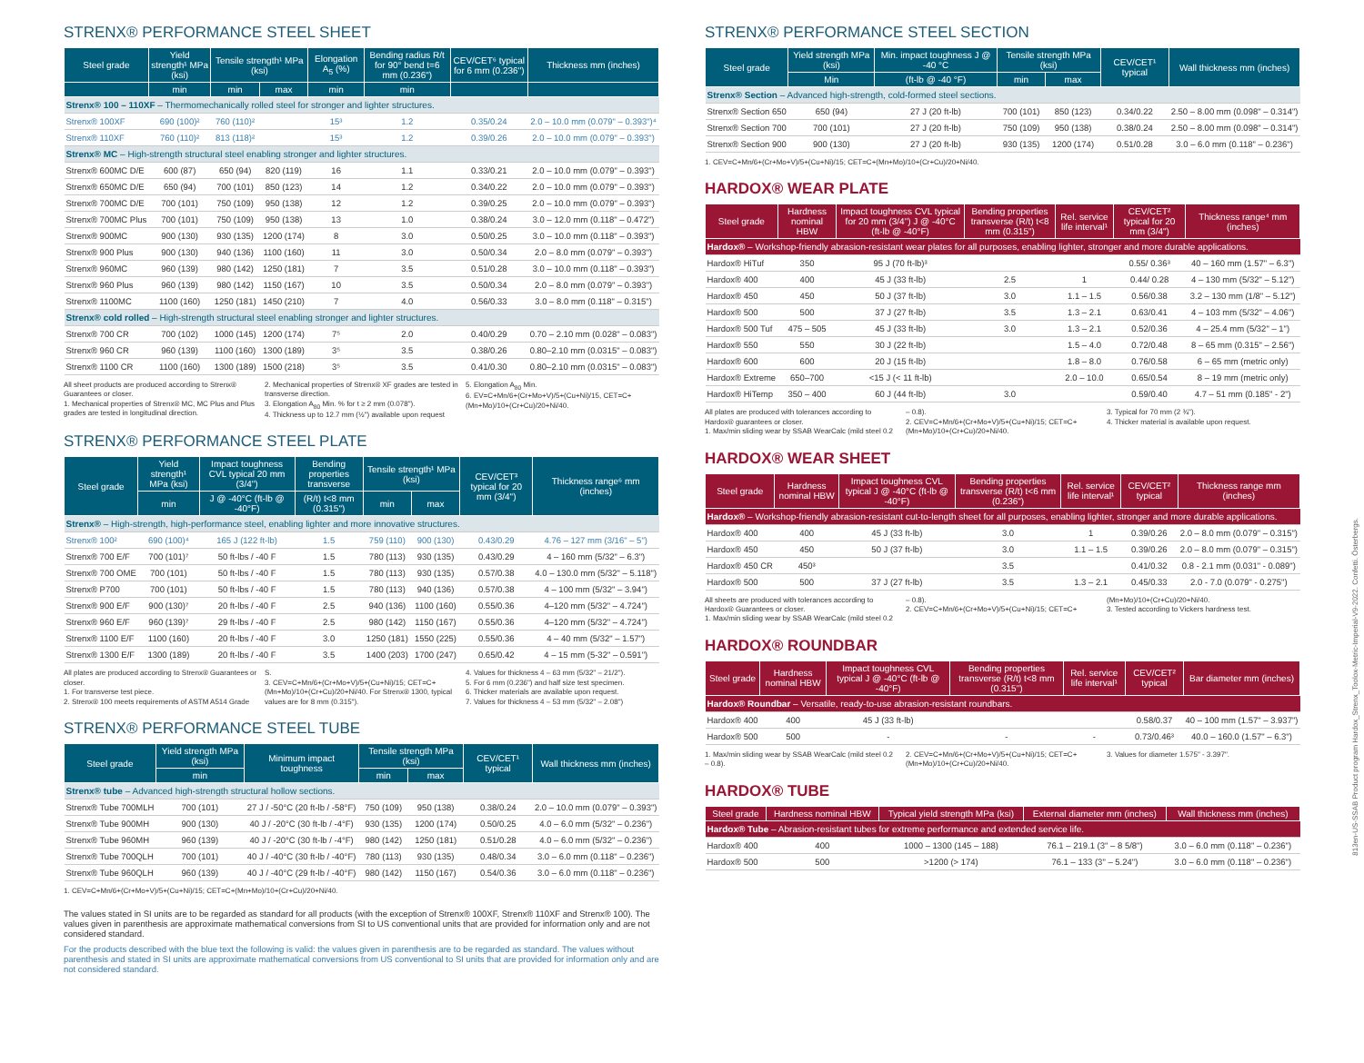STRENX® PERFORMANCE STEEL SHEET
| Steel grade | Yield strength¹ MPa (ksi) | Tensile strength¹ MPa (ksi) | | Elongation A<sub>5</sub> (%) | Bending radius R/t for 90° bend t=6 mm (0.236") | CEV/CET⁶ typical for 6 mm (0.236") | Thickness mm (inches) |
| --- | --- | --- | --- | --- | --- | --- | --- |
| | min | min | max | min | min | | |
| Strenx® 100 – 110XF – Thermomechanically rolled steel for stronger and lighter structures. | | | | | | | |
| Strenx® 100XF | 690 (100)² | 760 (110)² | | 15³ | 1.2 | 0.35/0.24 | 2.0 – 10.0 mm (0.079" – 0.393")⁴ |
| Strenx® 110XF | 760 (110)² | 813 (118)² | | 15³ | 1.2 | 0.39/0.26 | 2.0 – 10.0 mm (0.079" – 0.393") |
| Strenx® MC – High-strength structural steel enabling stronger and lighter structures. | | | | | | | |
| Strenx® 600MC D/E | 600 (87) | 650 (94) | 820 (119) | 16 | 1.1 | 0.33/0.21 | 2.0 – 10.0 mm (0.079" – 0.393") |
| Strenx® 650MC D/E | 650 (94) | 700 (101) | 850 (123) | 14 | 1.2 | 0.34/0.22 | 2.0 – 10.0 mm (0.079" – 0.393") |
| Strenx® 700MC D/E | 700 (101) | 750 (109) | 950 (138) | 12 | 1.2 | 0.39/0.25 | 2.0 – 10.0 mm (0.079" – 0.393") |
| Strenx® 700MC Plus | 700 (101) | 750 (109) | 950 (138) | 13 | 1.0 | 0.38/0.24 | 3.0 – 12.0 mm (0.118" – 0.472") |
| Strenx® 900MC | 900 (130) | 930 (135) | 1200 (174) | 8 | 3.0 | 0.50/0.25 | 3.0 – 10.0 mm (0.118" – 0.393") |
| Strenx® 900 Plus | 900 (130) | 940 (136) | 1100 (160) | 11 | 3.0 | 0.50/0.34 | 2.0 – 8.0 mm (0.079" – 0.393") |
| Strenx® 960MC | 960 (139) | 980 (142) | 1250 (181) | 7 | 3.5 | 0.51/0.28 | 3.0 – 10.0 mm (0.118" – 0.393") |
| Strenx® 960 Plus | 960 (139) | 980 (142) | 1150 (167) | 10 | 3.5 | 0.50/0.34 | 2.0 – 8.0 mm (0.079" – 0.393") |
| Strenx® 1100MC | 1100 (160) | 1250 (181) | 1450 (210) | 7 | 4.0 | 0.56/0.33 | 3.0 – 8.0 mm (0.118" – 0.315") |
| Strenx® cold rolled – High-strength structural steel enabling stronger and lighter structures. | | | | | | | |
| Strenx® 700 CR | 700 (102) | 1000 (145) | 1200 (174) | 7⁵ | 2.0 | 0.40/0.29 | 0.70 – 2.10 mm (0.028" – 0.083") |
| Strenx® 960 CR | 960 (139) | 1100 (160) | 1300 (189) | 3⁵ | 3.5 | 0.38/0.26 | 0.80–2.10 mm (0.0315" – 0.083") |
| Strenx® 1100 CR | 1100 (160) | 1300 (189) | 1500 (218) | 3⁵ | 3.5 | 0.41/0.30 | 0.80–2.10 mm (0.0315" – 0.083") |
All sheet products are produced according to Strenx® Guarantees or closer.
1. Mechanical properties of Strenx® MC, MC Plus and Plus grades are tested in longitudinal direction.
2. Mechanical properties of Strenx® XF grades are tested in transverse direction.
3. Elongation A<sub>80</sub> Min. % for t ≥ 2 mm (0.078").
4. Thickness up to 12.7 mm (½") available upon request
5. Elongation A<sub>80</sub> Min.
6. EV=C+Mn/6+(Cr+Mo+V)/5+(Cu+Ni)/15, CET=C+(Mn+Mo)/10+(Cr+Cu)/20+Ni/40.
STRENX® PERFORMANCE STEEL PLATE
| Steel grade | Yield strength¹ MPa (ksi) | Impact toughness CVL typical 20 mm (3/4") | Bending properties transverse | Tensile strength¹ MPa (ksi) | | CEV/CET³ typical for 20 mm (3/4") | Thickness range⁶ mm (inches) |
| --- | --- | --- | --- | --- | --- | --- | --- |
| | min | J @ -40°C (ft-lb @ -40°F) | (R/t) t<8 mm (0.315") | min | max | | |
| Strenx® – High-strength, high-performance steel, enabling lighter and more innovative structures. | | | | | | | |
| Strenx® 100² | 690 (100)⁴ | 165 J (122 ft-lb) | 1.5 | 759 (110) | 900 (130) | 0.43/0.29 | 4.76 – 127 mm (3/16" – 5") |
| Strenx® 700 E/F | 700 (101)⁷ | 50 ft-lbs / -40 F | 1.5 | 780 (113) | 930 (135) | 0.43/0.29 | 4 – 160 mm (5/32" – 6.3") |
| Strenx® 700 OME | 700 (101) | 50 ft-lbs / -40 F | 1.5 | 780 (113) | 930 (135) | 0.57/0.38 | 4.0 – 130.0 mm (5/32" – 5.118") |
| Strenx® P700 | 700 (101) | 50 ft-lbs / -40 F | 1.5 | 780 (113) | 940 (136) | 0.57/0.38 | 4 – 100 mm (5/32" – 3.94") |
| Strenx® 900 E/F | 900 (130)⁷ | 20 ft-lbs / -40 F | 2.5 | 940 (136) | 1100 (160) | 0.55/0.36 | 4–120 mm (5/32" – 4.724") |
| Strenx® 960 E/F | 960 (139)⁷ | 29 ft-lbs / -40 F | 2.5 | 980 (142) | 1150 (167) | 0.55/0.36 | 4–120 mm (5/32" – 4.724") |
| Strenx® 1100 E/F | 1100 (160) | 20 ft-lbs / -40 F | 3.0 | 1250 (181) | 1550 (225) | 0.55/0.36 | 4 – 40 mm (5/32" – 1.57") |
| Strenx® 1300 E/F | 1300 (189) | 20 ft-lbs / -40 F | 3.5 | 1400 (203) | 1700 (247) | 0.65/0.42 | 4 – 15 mm (5-32" – 0.591") |
All plates are produced according to Strenx® Guarantees or closer.
1. For transverse test piece.
2. Strenx® 100 meets requirements of ASTM A514 Grade S.
3. CEV=C+Mn/6+(Cr+Mo+V)/5+(Cu+Ni)/15; CET=C+(Mn+Mo)/10+(Cr+Cu)/20+Ni/40. For Strenx® 1300, typical values are for 8 mm (0.315").
4. Values for thickness 4 – 63 mm (5/32" – 21/2").
5. For 6 mm (0.236") and half size test specimen.
6. Thicker materials are available upon request.
7. Values for thickness 4 – 53 mm (5/32" – 2.08")
STRENX® PERFORMANCE STEEL TUBE
| Steel grade | Yield strength MPa (ksi) | Minimum impact toughness | Tensile strength MPa (ksi) | | CEV/CET¹ typical | Wall thickness mm (inches) |
| --- | --- | --- | --- | --- | --- | --- |
| | min | | min | max | | |
| Strenx® tube – Advanced high-strength structural hollow sections. | | | | | | |
| Strenx® Tube 700MLH | 700 (101) | 27 J / -50°C (20 ft-lb / -58°F) | 750 (109) | 950 (138) | 0.38/0.24 | 2.0 – 10.0 mm (0.079" – 0.393") |
| Strenx® Tube 900MH | 900 (130) | 40 J / -20°C (30 ft-lb / -4°F) | 930 (135) | 1200 (174) | 0.50/0.25 | 4.0 – 6.0 mm (5/32" – 0.236") |
| Strenx® Tube 960MH | 960 (139) | 40 J / -20°C (30 ft-lb / -4°F) | 980 (142) | 1250 (181) | 0.51/0.28 | 4.0 – 6.0 mm (5/32" – 0.236") |
| Strenx® Tube 700QLH | 700 (101) | 40 J / -40°C (30 ft-lb / -40°F) | 780 (113) | 930 (135) | 0.48/0.34 | 3.0 – 6.0 mm (0.118" – 0.236") |
| Strenx® Tube 960QLH | 960 (139) | 40 J / -40°C (29 ft-lb / -40°F) | 980 (142) | 1150 (167) | 0.54/0.36 | 3.0 – 6.0 mm (0.118" – 0.236") |
1. CEV=C+Mn/6+(Cr+Mo+V)/5+(Cu+Ni)/15; CET=C+(Mn+Mo)/10+(Cr+Cu)/20+Ni/40.
The values stated in SI units are to be regarded as standard for all products (with the exception of Strenx® 100XF, Strenx® 110XF and Strenx® 100). The values given in parenthesis are approximate mathematical conversions from SI to US conventional units that are provided for information only and are not considered standard.
For the products described with the blue text the following is valid: the values given in parenthesis are to be regarded as standard. The values without parenthesis and stated in SI units are approximate mathematical conversions from US conventional to SI units that are provided for information only and are not considered standard.
STRENX® PERFORMANCE STEEL SECTION
| Steel grade | Yield strength MPa (ksi) | Min. impact toughness J @ -40 °C | Tensile strength MPa (ksi) | | CEV/CET¹ typical | Wall thickness mm (inches) |
| --- | --- | --- | --- | --- | --- | --- |
| | Min | (ft-lb @ -40 °F) | min | max | | |
| Strenx® Section – Advanced high-strength, cold-formed steel sections. | | | | | | |
| Strenx® Section 650 | 650 (94) | 27 J (20 ft-lb) | 700 (101) | 850 (123) | 0.34/0.22 | 2.50 – 8.00 mm (0.098" – 0.314") |
| Strenx® Section 700 | 700 (101) | 27 J (20 ft-lb) | 750 (109) | 950 (138) | 0.38/0.24 | 2.50 – 8.00 mm (0.098" – 0.314") |
| Strenx® Section 900 | 900 (130) | 27 J (20 ft-lb) | 930 (135) | 1200 (174) | 0.51/0.28 | 3.0 – 6.0 mm (0.118" – 0.236") |
1. CEV=C+Mn/6+(Cr+Mo+V)/5+(Cu+Ni)/15; CET=C+(Mn+Mo)/10+(Cr+Cu)/20+Ni/40.
HARDOX® WEAR PLATE
| Steel grade | Hardness nominal HBW | Impact toughness CVL typical for 20 mm (3/4") J @ -40°C (ft-lb @ -40°F) | Bending properties transverse (R/t) t<8 mm (0.315") | Rel. service life interval¹ | CEV/CET² typical for 20 mm (3/4") | Thickness range⁴ mm (inches) |
| --- | --- | --- | --- | --- | --- | --- |
| Hardox® – Workshop-friendly abrasion-resistant wear plates for all purposes, enabling lighter, stronger and more durable applications. | | | | | | |
| Hardox® HiTuf | 350 | 95 J (70 ft-lb)³ | | | 0.55/ 0.36³ | 40 – 160 mm (1.57" – 6.3") |
| Hardox® 400 | 400 | 45 J (33 ft-lb) | 2.5 | 1 | 0.44/ 0.28 | 4 – 130 mm (5/32" – 5.12") |
| Hardox® 450 | 450 | 50 J (37 ft-lb) | 3.0 | 1.1 – 1.5 | 0.56/0.38 | 3.2 – 130 mm (1/8" – 5.12") |
| Hardox® 500 | 500 | 37 J (27 ft-lb) | 3.5 | 1.3 – 2.1 | 0.63/0.41 | 4 – 103 mm (5/32" – 4.06") |
| Hardox® 500 Tuf | 475 – 505 | 45 J (33 ft-lb) | 3.0 | 1.3 – 2.1 | 0.52/0.36 | 4 – 25.4 mm (5/32" – 1") |
| Hardox® 550 | 550 | 30 J (22 ft-lb) | | 1.5 – 4.0 | 0.72/0.48 | 8 – 65 mm (0.315" – 2.56") |
| Hardox® 600 | 600 | 20 J (15 ft-lb) | | 1.8 – 8.0 | 0.76/0.58 | 6 – 65 mm (metric only) |
| Hardox® Extreme | 650–700 | <15 J (< 11 ft-lb) | | 2.0 – 10.0 | 0.65/0.54 | 8 – 19 mm (metric only) |
| Hardox® HiTemp | 350 – 400 | 60 J (44 ft-lb) | 3.0 | | 0.59/0.40 | 4.7 – 51 mm (0.185" - 2") |
All plates are produced with tolerances according to Hardox® guarantees or closer.
1. Max/min sliding wear by SSAB WearCalc (mild steel 0.2 – 0.8).
2. CEV=C+Mn/6+(Cr+Mo+V)/5+(Cu+Ni)/15; CET=C+(Mn+Mo)/10+(Cr+Cu)/20+Ni/40.
3. Typical for 70 mm (2 ¾").
4. Thicker material is available upon request.
HARDOX® WEAR SHEET
| Steel grade | Hardness nominal HBW | Impact toughness CVL typical J @ -40°C (ft-lb @ -40°F) | Bending properties transverse (R/t) t<6 mm (0.236") | Rel. service life interval¹ | CEV/CET² typical | Thickness range mm (inches) |
| --- | --- | --- | --- | --- | --- | --- |
| Hardox® – Workshop-friendly abrasion-resistant cut-to-length sheet for all purposes, enabling lighter, stronger and more durable applications. | | | | | | |
| Hardox® 400 | 400 | 45 J (33 ft-lb) | 3.0 | 1 | 0.39/0.26 | 2.0 – 8.0 mm (0.079" – 0.315") |
| Hardox® 450 | 450 | 50 J (37 ft-lb) | 3.0 | 1.1 – 1.5 | 0.39/0.26 | 2.0 – 8.0 mm (0.079" – 0.315") |
| Hardox® 450 CR | 450³ | | 3.5 | | 0.41/0.32 | 0.8 - 2.1 mm (0.031" - 0.089") |
| Hardox® 500 | 500 | 37 J (27 ft-lb) | 3.5 | 1.3 – 2.1 | 0.45/0.33 | 2.0 - 7.0 (0.079" - 0.275") |
All sheets are produced with tolerances according to Hardox® Guarantees or closer.
1. Max/min sliding wear by SSAB WearCalc (mild steel 0.2 – 0.8).
2. CEV=C+Mn/6+(Cr+Mo+V)/5+(Cu+Ni)/15; CET=C+(Mn+Mo)/10+(Cr+Cu)/20+Ni/40.
3. Tested according to Vickers hardness test.
HARDOX® ROUNDBAR
| Steel grade | Hardness nominal HBW | Impact toughness CVL typical J @ -40°C (ft-lb @ -40°F) | Bending properties transverse (R/t) t<8 mm (0.315") | Rel. service life interval¹ | CEV/CET² typical | Bar diameter mm (inches) |
| --- | --- | --- | --- | --- | --- | --- |
| Hardox® Roundbar – Versatile, ready-to-use abrasion-resistant roundbars. | | | | | | |
| Hardox® 400 | 400 | 45 J (33 ft-lb) | | | 0.58/0.37 | 40 – 100 mm (1.57" – 3.937") |
| Hardox® 500 | 500 | - | - | - | 0.73/0.46³ | 40.0 – 160.0 (1.57" – 6.3") |
1. Max/min sliding wear by SSAB WearCalc (mild steel 0.2 – 0.8).
2. CEV=C+Mn/6+(Cr+Mo+V)/5+(Cu+Ni)/15; CET=C+(Mn+Mo)/10+(Cr+Cu)/20+Ni/40.
3. Values for diameter 1.575" - 3.397".
HARDOX® TUBE
| Steel grade | Hardness nominal HBW | Typical yield strength MPa (ksi) | External diameter mm (inches) | Wall thickness mm (inches) |
| --- | --- | --- | --- | --- |
| Hardox® Tube – Abrasion-resistant tubes for extreme performance and extended service life. | | | | |
| Hardox® 400 | 400 | 1000 – 1300 (145 – 188) | 76.1 – 219.1 (3" – 8 5/8") | 3.0 – 6.0 mm (0.118" – 0.236") |
| Hardox® 500 | 500 | >1200 (> 174) | 76.1 – 133 (3" – 5.24") | 3.0 – 6.0 mm (0.118" – 0.236") |
813en-US-SSAB Product program Hardox_Strenx_Toolox-Metric-Imperial-V9-2022. Confetti. Österbergs.